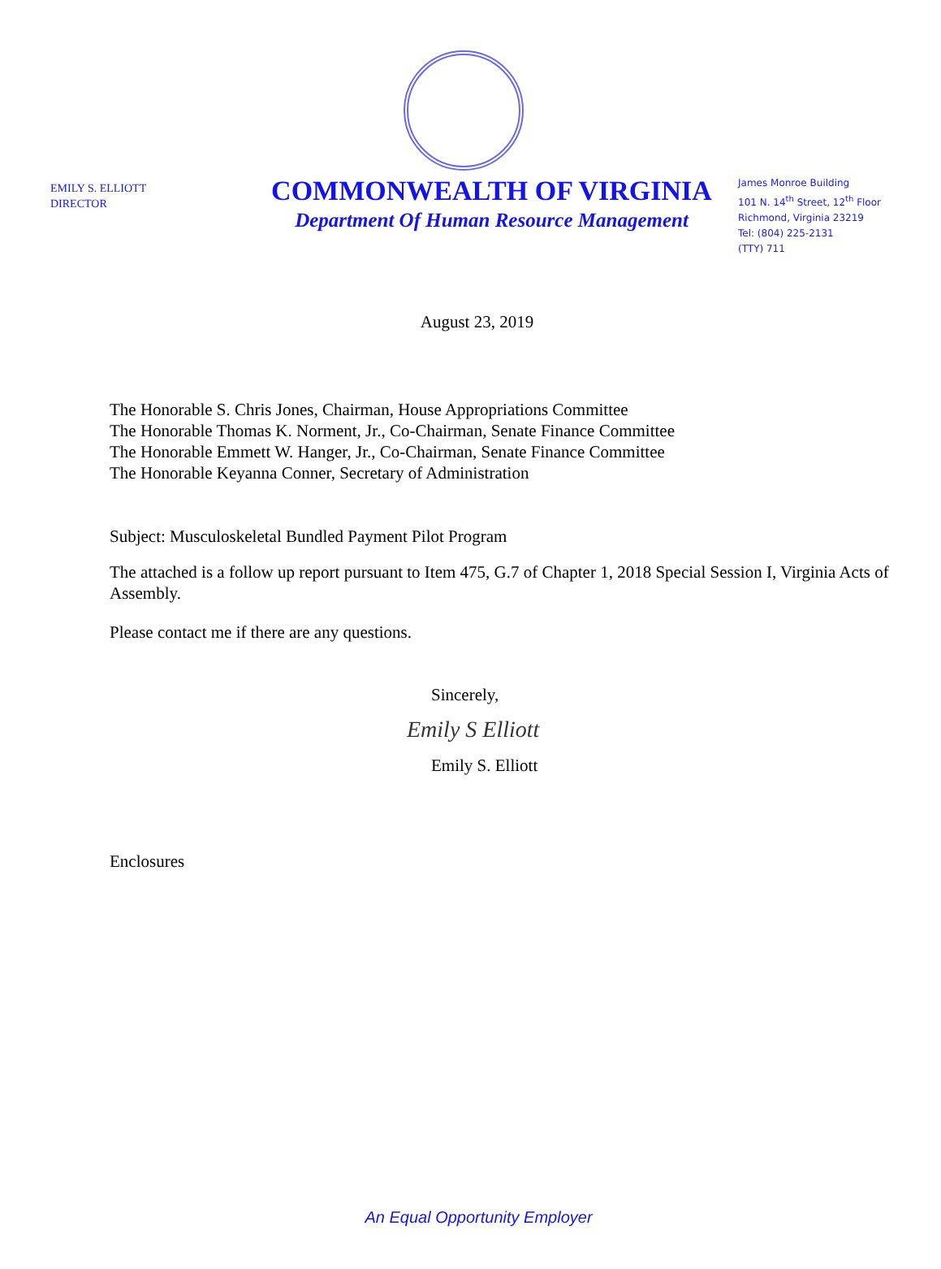EMILY S. ELLIOTT
DIRECTOR
COMMONWEALTH OF VIRGINIA
Department Of Human Resource Management
James Monroe Building
101 N. 14<sup>th</sup> Street, 12<sup>th</sup> Floor
Richmond, Virginia 23219
Tel: (804) 225-2131
(TTY) 711
August 23, 2019
The Honorable S. Chris Jones, Chairman, House Appropriations Committee
The Honorable Thomas K. Norment, Jr., Co-Chairman, Senate Finance Committee
The Honorable Emmett W. Hanger, Jr., Co-Chairman, Senate Finance Committee
The Honorable Keyanna Conner, Secretary of Administration
Subject: Musculoskeletal Bundled Payment Pilot Program
The attached is a follow up report pursuant to Item 475, G.7 of Chapter 1, 2018 Special Session I, Virginia Acts of Assembly.
Please contact me if there are any questions.
Sincerely,
Emily S Elliott
Emily S. Elliott
Enclosures
An Equal Opportunity Employer